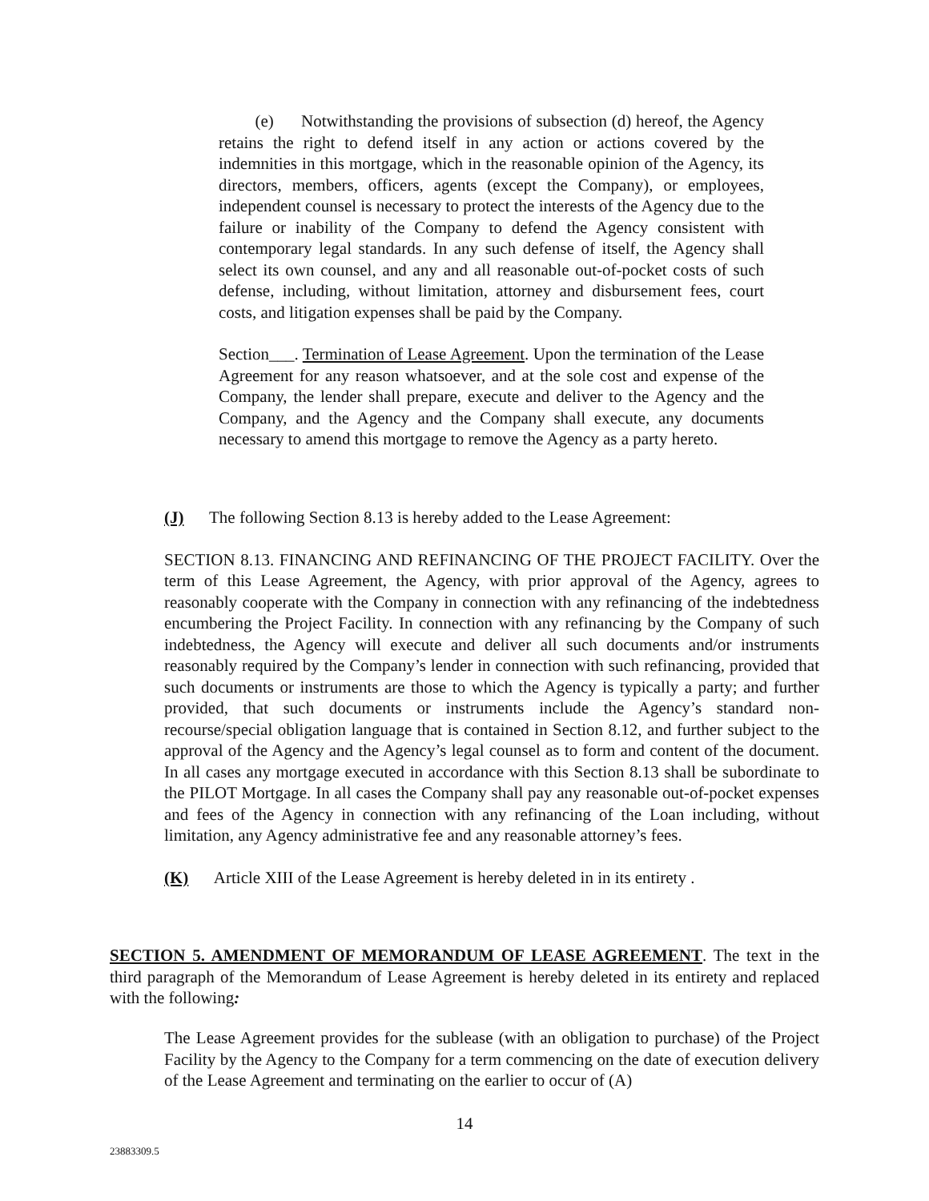(e) Notwithstanding the provisions of subsection (d) hereof, the Agency retains the right to defend itself in any action or actions covered by the indemnities in this mortgage, which in the reasonable opinion of the Agency, its directors, members, officers, agents (except the Company), or employees, independent counsel is necessary to protect the interests of the Agency due to the failure or inability of the Company to defend the Agency consistent with contemporary legal standards. In any such defense of itself, the Agency shall select its own counsel, and any and all reasonable out-of-pocket costs of such defense, including, without limitation, attorney and disbursement fees, court costs, and litigation expenses shall be paid by the Company.
Section___. Termination of Lease Agreement. Upon the termination of the Lease Agreement for any reason whatsoever, and at the sole cost and expense of the Company, the lender shall prepare, execute and deliver to the Agency and the Company, and the Agency and the Company shall execute, any documents necessary to amend this mortgage to remove the Agency as a party hereto.
(J) The following Section 8.13 is hereby added to the Lease Agreement:
SECTION 8.13. FINANCING AND REFINANCING OF THE PROJECT FACILITY. Over the term of this Lease Agreement, the Agency, with prior approval of the Agency, agrees to reasonably cooperate with the Company in connection with any refinancing of the indebtedness encumbering the Project Facility. In connection with any refinancing by the Company of such indebtedness, the Agency will execute and deliver all such documents and/or instruments reasonably required by the Company’s lender in connection with such refinancing, provided that such documents or instruments are those to which the Agency is typically a party; and further provided, that such documents or instruments include the Agency’s standard non-recourse/special obligation language that is contained in Section 8.12, and further subject to the approval of the Agency and the Agency’s legal counsel as to form and content of the document. In all cases any mortgage executed in accordance with this Section 8.13 shall be subordinate to the PILOT Mortgage. In all cases the Company shall pay any reasonable out-of-pocket expenses and fees of the Agency in connection with any refinancing of the Loan including, without limitation, any Agency administrative fee and any reasonable attorney’s fees.
(K) Article XIII of the Lease Agreement is hereby deleted in in its entirety .
SECTION 5. AMENDMENT OF MEMORANDUM OF LEASE AGREEMENT. The text in the third paragraph of the Memorandum of Lease Agreement is hereby deleted in its entirety and replaced with the following:
The Lease Agreement provides for the sublease (with an obligation to purchase) of the Project Facility by the Agency to the Company for a term commencing on the date of execution delivery of the Lease Agreement and terminating on the earlier to occur of (A)
14
23883309.5